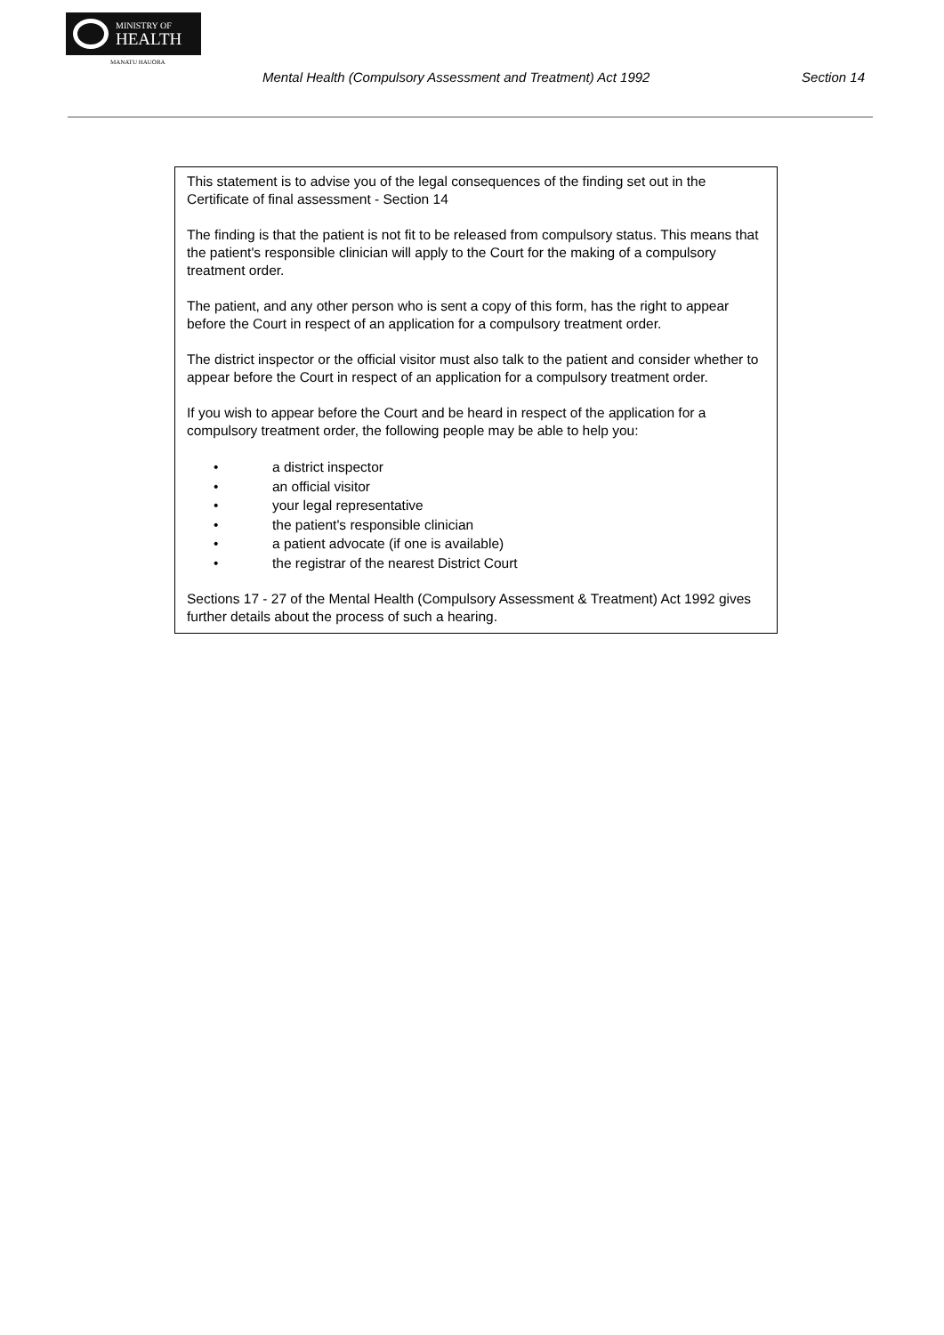MINISTRY OF
HEALTH
MANATU HAUORA
Mental Health (Compulsory Assessment and Treatment) Act 1992 Section 14
This statement is to advise you of the legal consequences of the finding set out in the Certificate of final assessment - Section 14
The finding is that the patient is not fit to be released from compulsory status. This means that the patient's responsible clinician will apply to the Court for the making of a compulsory treatment order.
The patient, and any other person who is sent a copy of this form, has the right to appear before the Court in respect of an application for a compulsory treatment order.
The district inspector or the official visitor must also talk to the patient and consider whether to appear before the Court in respect of an application for a compulsory treatment order.
If you wish to appear before the Court and be heard in respect of the application for a compulsory treatment order, the following people may be able to help you:
• a district inspector
• an official visitor
• your legal representative
• the patient's responsible clinician
• a patient advocate (if one is available)
• the registrar of the nearest District Court
Sections 17 - 27 of the Mental Health (Compulsory Assessment & Treatment) Act 1992 gives further details about the process of such a hearing.